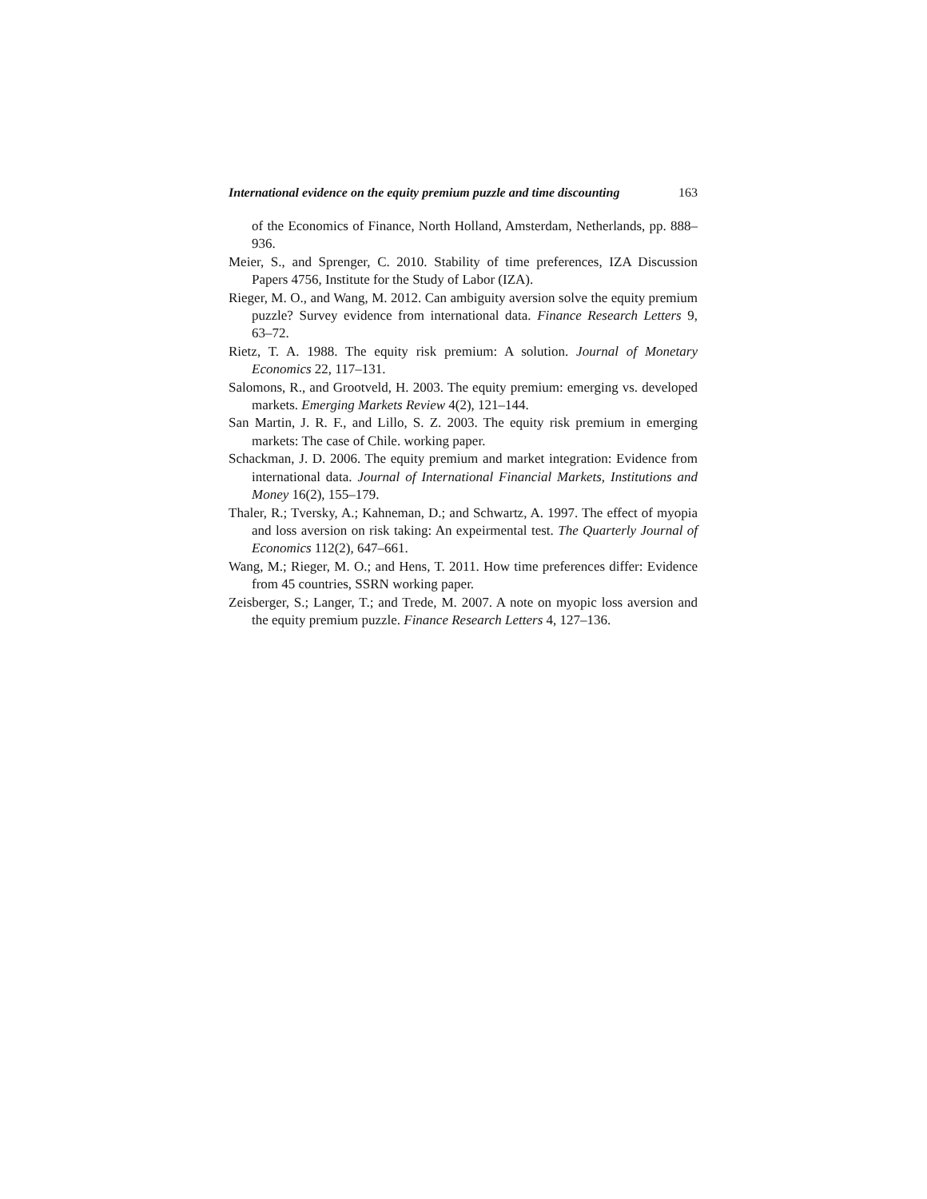International evidence on the equity premium puzzle and time discounting 163
of the Economics of Finance, North Holland, Amsterdam, Netherlands, pp. 888–936.
Meier, S., and Sprenger, C. 2010. Stability of time preferences, IZA Discussion Papers 4756, Institute for the Study of Labor (IZA).
Rieger, M. O., and Wang, M. 2012. Can ambiguity aversion solve the equity premium puzzle? Survey evidence from international data. Finance Research Letters 9, 63–72.
Rietz, T. A. 1988. The equity risk premium: A solution. Journal of Monetary Economics 22, 117–131.
Salomons, R., and Grootveld, H. 2003. The equity premium: emerging vs. developed markets. Emerging Markets Review 4(2), 121–144.
San Martin, J. R. F., and Lillo, S. Z. 2003. The equity risk premium in emerging markets: The case of Chile. working paper.
Schackman, J. D. 2006. The equity premium and market integration: Evidence from international data. Journal of International Financial Markets, Institutions and Money 16(2), 155–179.
Thaler, R.; Tversky, A.; Kahneman, D.; and Schwartz, A. 1997. The effect of myopia and loss aversion on risk taking: An expeirmental test. The Quarterly Journal of Economics 112(2), 647–661.
Wang, M.; Rieger, M. O.; and Hens, T. 2011. How time preferences differ: Evidence from 45 countries, SSRN working paper.
Zeisberger, S.; Langer, T.; and Trede, M. 2007. A note on myopic loss aversion and the equity premium puzzle. Finance Research Letters 4, 127–136.